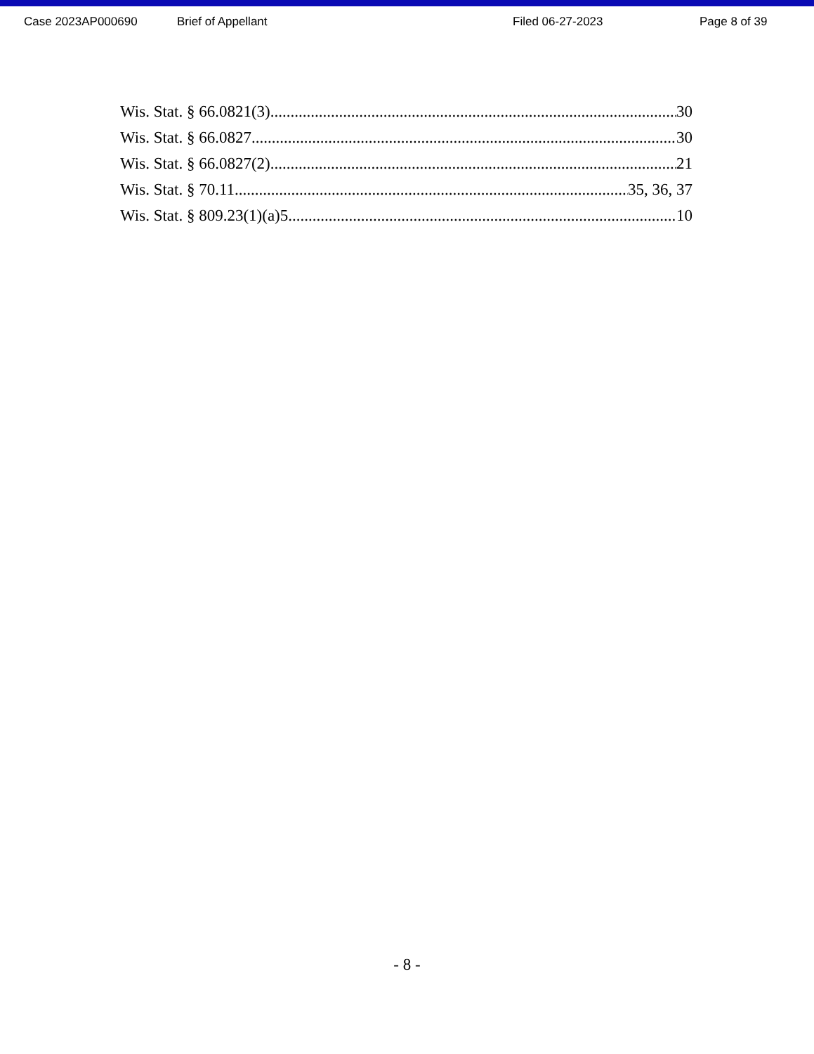Case 2023AP000690 Brief of Appellant Filed 06-27-2023 Page 8 of 39
Wis. Stat. § 66.0821(3) 30
Wis. Stat. § 66.0827 30
Wis. Stat. § 66.0827(2) 21
Wis. Stat. § 70.11 35, 36, 37
Wis. Stat. § 809.23(1)(a)5 10
- 8 -